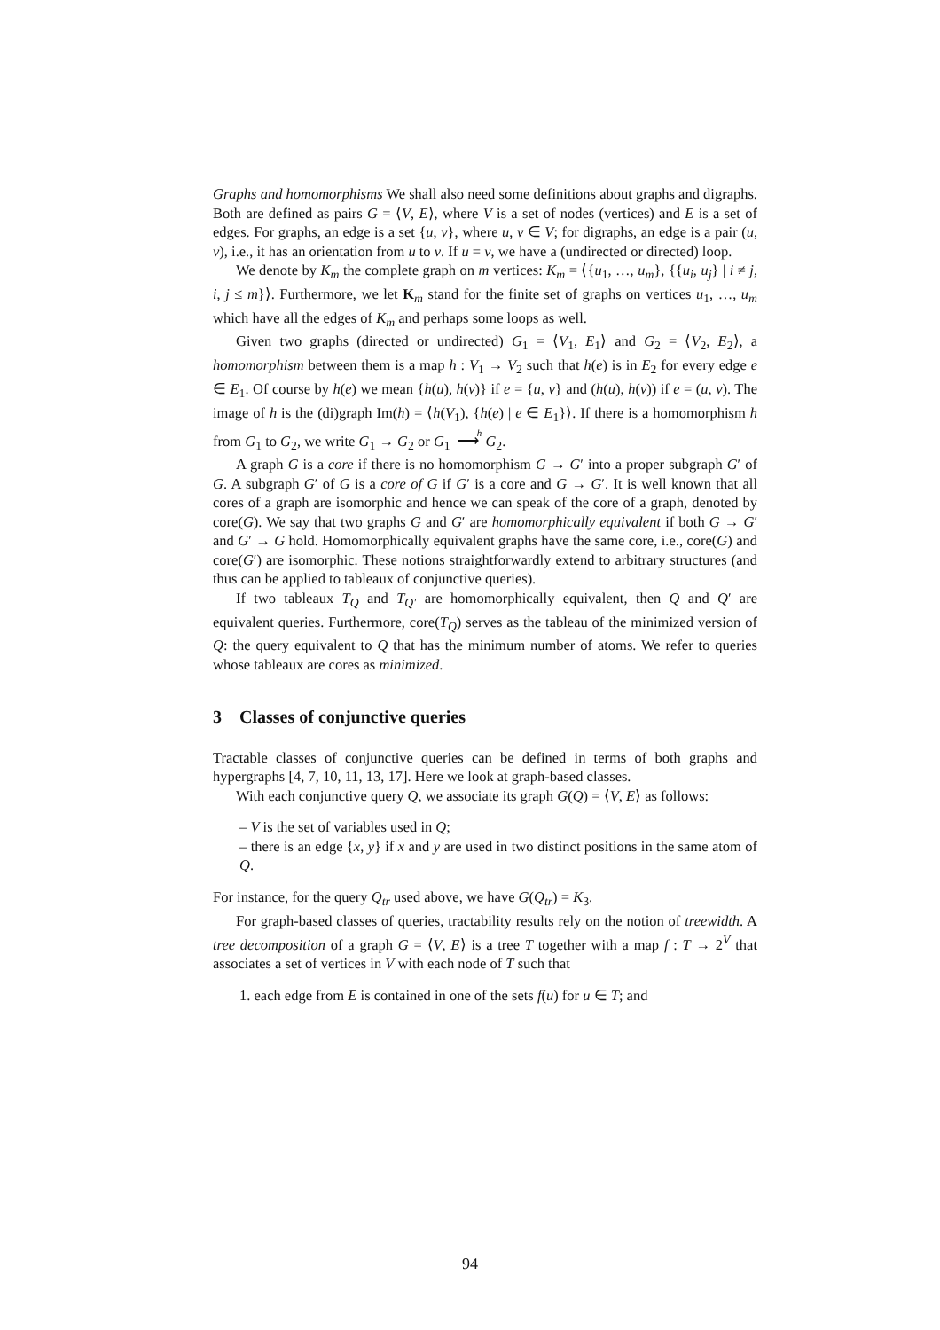Graphs and homomorphisms We shall also need some definitions about graphs and digraphs. Both are defined as pairs G = ⟨V, E⟩, where V is a set of nodes (vertices) and E is a set of edges. For graphs, an edge is a set {u, v}, where u, v ∈ V; for digraphs, an edge is a pair (u, v), i.e., it has an orientation from u to v. If u = v, we have a (undirected or directed) loop.
We denote by K<sub>m</sub> the complete graph on m vertices: K<sub>m</sub> = ⟨{u<sub>1</sub>, …, u<sub>m</sub>}, {{u<sub>i</sub>, u<sub>j</sub>} | i ≠ j, i, j ≤ m}⟩. Furthermore, we let K<sub>m</sub> stand for the finite set of graphs on vertices u<sub>1</sub>, …, u<sub>m</sub> which have all the edges of K<sub>m</sub> and perhaps some loops as well.
Given two graphs (directed or undirected) G<sub>1</sub> = ⟨V<sub>1</sub>, E<sub>1</sub>⟩ and G<sub>2</sub> = ⟨V<sub>2</sub>, E<sub>2</sub>⟩, a homomorphism between them is a map h : V<sub>1</sub> → V<sub>2</sub> such that h(e) is in E<sub>2</sub> for every edge e ∈ E<sub>1</sub>. Of course by h(e) we mean {h(u), h(v)} if e = {u, v} and (h(u), h(v)) if e = (u, v). The image of h is the (di)graph Im(h) = ⟨h(V<sub>1</sub>), {h(e) | e ∈ E<sub>1</sub>}⟩. If there is a homomorphism h from G<sub>1</sub> to G<sub>2</sub>, we write G<sub>1</sub> → G<sub>2</sub> or G<sub>1</sub> h
⟶ G<sub>2</sub>.
A graph G is a core if there is no homomorphism G → G′ into a proper subgraph G′ of G. A subgraph G′ of G is a core of G if G′ is a core and G → G′. It is well known that all cores of a graph are isomorphic and hence we can speak of the core of a graph, denoted by core(G). We say that two graphs G and G′ are homomorphically equivalent if both G → G′ and G′ → G hold. Homomorphically equivalent graphs have the same core, i.e., core(G) and core(G′) are isomorphic. These notions straightforwardly extend to arbitrary structures (and thus can be applied to tableaux of conjunctive queries).
If two tableaux T<sub>Q</sub> and T<sub>Q′</sub> are homomorphically equivalent, then Q and Q′ are equivalent queries. Furthermore, core(T<sub>Q</sub>) serves as the tableau of the minimized version of Q: the query equivalent to Q that has the minimum number of atoms. We refer to queries whose tableaux are cores as minimized.
3 Classes of conjunctive queries
Tractable classes of conjunctive queries can be defined in terms of both graphs and hypergraphs [4, 7, 10, 11, 13, 17]. Here we look at graph-based classes.
With each conjunctive query Q, we associate its graph G(Q) = ⟨V, E⟩ as follows:
– V is the set of variables used in Q;
– there is an edge {x, y} if x and y are used in two distinct positions in the same atom of Q.
For instance, for the query Q<sub>tr</sub> used above, we have G(Q<sub>tr</sub>) = K<sub>3</sub>.
For graph-based classes of queries, tractability results rely on the notion of treewidth. A tree decomposition of a graph G = ⟨V, E⟩ is a tree T together with a map f : T → 2<sup>V</sup> that associates a set of vertices in V with each node of T such that
1. each edge from E is contained in one of the sets f(u) for u ∈ T; and
94